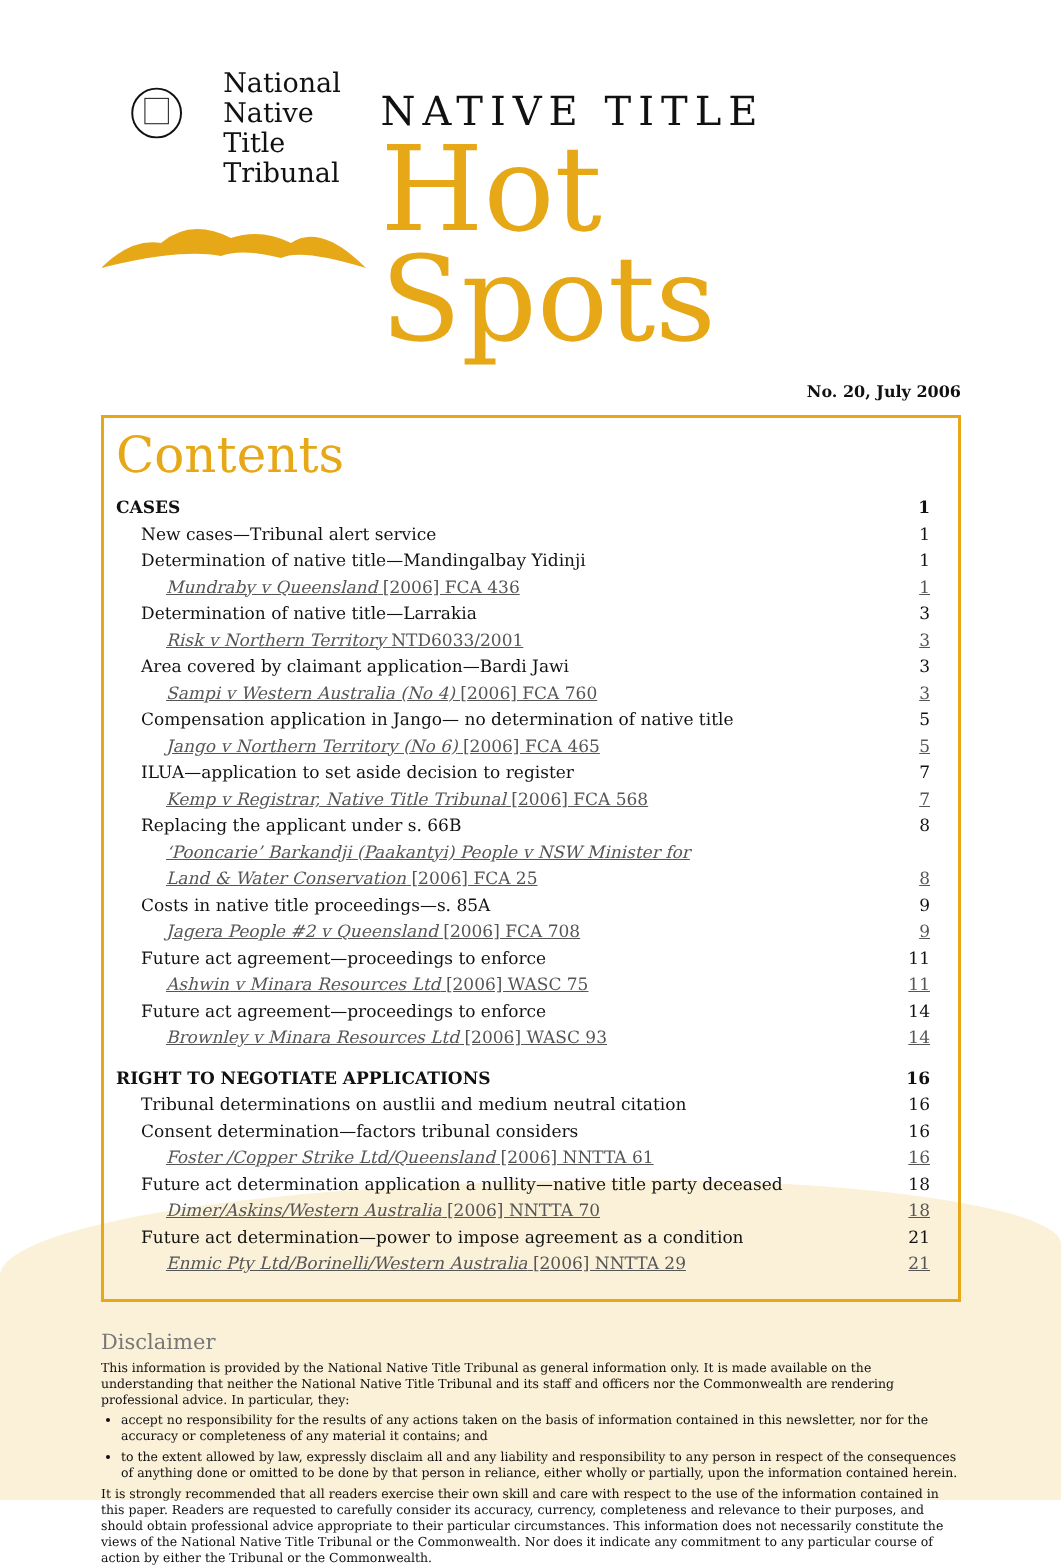National
Native Title
Tribunal
NATIVE TITLE
Hot Spots
No. 20, July 2006
Contents
CASES 1
New cases—Tribunal alert service 1
Determination of native title—Mandingalbay Yidinji 1
Mundraby v Queensland [2006] FCA 436 1
Determination of native title—Larrakia 3
Risk v Northern Territory NTD6033/2001 3
Area covered by claimant application—Bardi Jawi 3
Sampi v Western Australia (No 4) [2006] FCA 760 3
Compensation application in Jango— no determination of native title 5
Jango v Northern Territory (No 6) [2006] FCA 465 5
ILUA—application to set aside decision to register 7
Kemp v Registrar, Native Title Tribunal [2006] FCA 568 7
Replacing the applicant under s. 66B 8
‘Pooncarie’ Barkandji (Paakantyi) People v NSW Minister for
Land & Water Conservation [2006] FCA 25 8
Costs in native title proceedings—s. 85A 9
Jagera People #2 v Queensland [2006] FCA 708 9
Future act agreement—proceedings to enforce 11
Ashwin v Minara Resources Ltd [2006] WASC 75 11
Future act agreement—proceedings to enforce 14
Brownley v Minara Resources Ltd [2006] WASC 93 14
RIGHT TO NEGOTIATE APPLICATIONS 16
Tribunal determinations on austlii and medium neutral citation 16
Consent determination—factors tribunal considers 16
Foster /Copper Strike Ltd/Queensland [2006] NNTTA 61 16
Future act determination application a nullity—native title party deceased 18
Dimer/Askins/Western Australia [2006] NNTTA 70 18
Future act determination—power to impose agreement as a condition 21
Enmic Pty Ltd/Borinelli/Western Australia [2006] NNTTA 29 21
Disclaimer
This information is provided by the National Native Title Tribunal as general information only. It is made available on the understanding that neither the National Native Title Tribunal and its staff and officers nor the Commonwealth are rendering professional advice. In particular, they:
accept no responsibility for the results of any actions taken on the basis of information contained in this newsletter, nor for the accuracy or completeness of any material it contains; and
to the extent allowed by law, expressly disclaim all and any liability and responsibility to any person in respect of the consequences of anything done or omitted to be done by that person in reliance, either wholly or partially, upon the information contained herein.
It is strongly recommended that all readers exercise their own skill and care with respect to the use of the information contained in this paper. Readers are requested to carefully consider its accuracy, currency, completeness and relevance to their purposes, and should obtain professional advice appropriate to their particular circumstances. This information does not necessarily constitute the views of the National Native Title Tribunal or the Commonwealth. Nor does it indicate any commitment to any particular course of action by either the Tribunal or the Commonwealth.